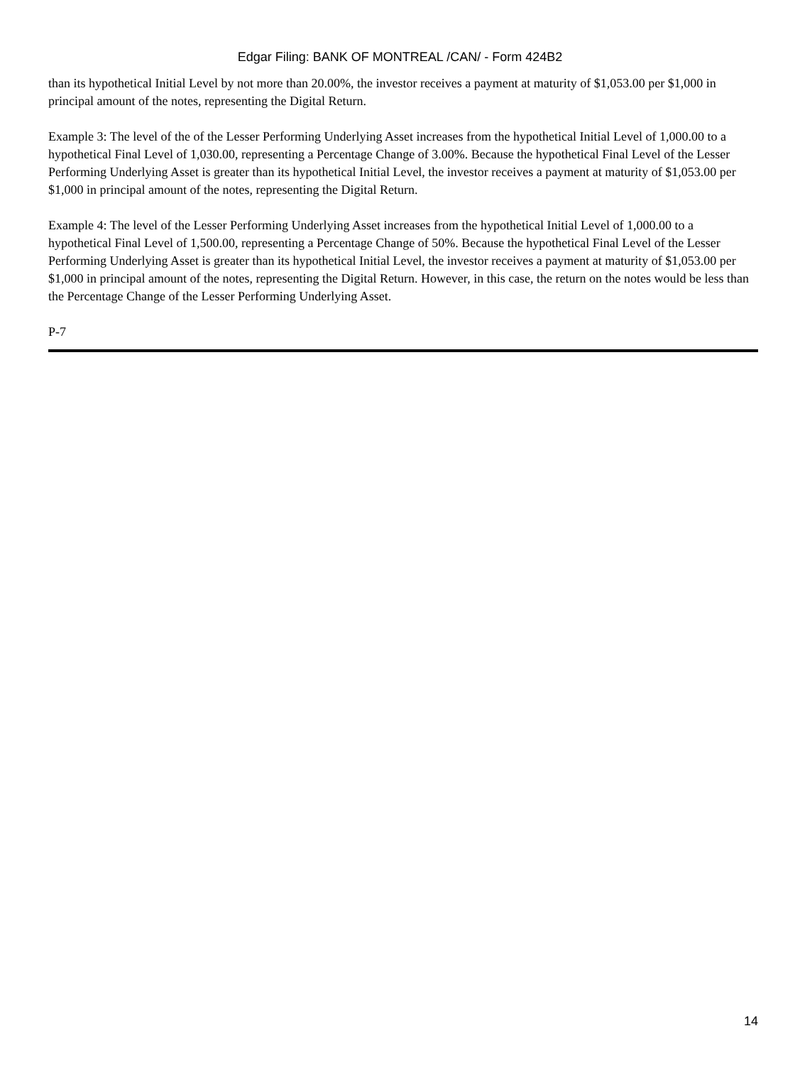Edgar Filing: BANK OF MONTREAL /CAN/ - Form 424B2
than its hypothetical Initial Level by not more than 20.00%, the investor receives a payment at maturity of $1,053.00 per $1,000 in principal amount of the notes, representing the Digital Return.
Example 3: The level of the of the Lesser Performing Underlying Asset increases from the hypothetical Initial Level of 1,000.00 to a hypothetical Final Level of 1,030.00, representing a Percentage Change of 3.00%. Because the hypothetical Final Level of the Lesser Performing Underlying Asset is greater than its hypothetical Initial Level, the investor receives a payment at maturity of $1,053.00 per $1,000 in principal amount of the notes, representing the Digital Return.
Example 4: The level of the Lesser Performing Underlying Asset increases from the hypothetical Initial Level of 1,000.00 to a hypothetical Final Level of 1,500.00, representing a Percentage Change of 50%. Because the hypothetical Final Level of the Lesser Performing Underlying Asset is greater than its hypothetical Initial Level, the investor receives a payment at maturity of $1,053.00 per $1,000 in principal amount of the notes, representing the Digital Return. However, in this case, the return on the notes would be less than the Percentage Change of the Lesser Performing Underlying Asset.
P-7
14